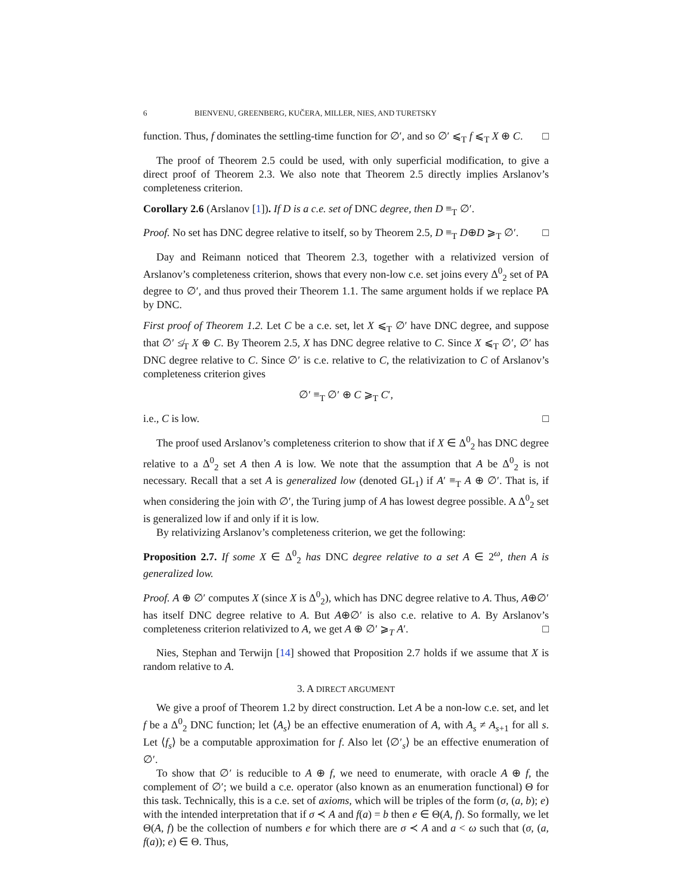6 BIENVENU, GREENBERG, KUČERA, MILLER, NIES, AND TURETSKY
function. Thus, f dominates the settling-time function for ∅′, and so ∅′ ⩽<sub>T</sub> f ⩽<sub>T</sub> X ⊕ C. □
The proof of Theorem 2.5 could be used, with only superficial modification, to give a direct proof of Theorem 2.3. We also note that Theorem 2.5 directly implies Arslanov’s completeness criterion.
Corollary 2.6 (Arslanov [1]). If D is a c.e. set of DNC degree, then D ≡<sub>T</sub> ∅′.
Proof. No set has DNC degree relative to itself, so by Theorem 2.5, D ≡<sub>T</sub> D⊕D ⩾<sub>T</sub> ∅′. □
Day and Reimann noticed that Theorem 2.3, together with a relativized version of Arslanov’s completeness criterion, shows that every non-low c.e. set joins every Δ<sup>0</sup><sub>2</sub> set of PA degree to ∅′, and thus proved their Theorem 1.1. The same argument holds if we replace PA by DNC.
First proof of Theorem 1.2. Let C be a c.e. set, let X ⩽<sub>T</sub> ∅′ have DNC degree, and suppose that ∅′ ≰<sub>T</sub> X ⊕ C. By Theorem 2.5, X has DNC degree relative to C. Since X ⩽<sub>T</sub> ∅′, ∅′ has DNC degree relative to C. Since ∅′ is c.e. relative to C, the relativization to C of Arslanov’s completeness criterion gives
∅′ ≡<sub>T</sub> ∅′ ⊕ C ⩾<sub>T</sub> C′,
i.e., C is low. □
The proof used Arslanov’s completeness criterion to show that if X ∈ Δ<sup>0</sup><sub>2</sub> has DNC degree relative to a Δ<sup>0</sup><sub>2</sub> set A then A is low. We note that the assumption that A be Δ<sup>0</sup><sub>2</sub> is not necessary. Recall that a set A is generalized low (denoted GL<sub>1</sub>) if A′ ≡<sub>T</sub> A ⊕ ∅′. That is, if when considering the join with ∅′, the Turing jump of A has lowest degree possible. A Δ<sup>0</sup><sub>2</sub> set is generalized low if and only if it is low.
By relativizing Arslanov’s completeness criterion, we get the following:
Proposition 2.7. If some X ∈ Δ<sup>0</sup><sub>2</sub> has DNC degree relative to a set A ∈ 2<sup>ω</sup>, then A is generalized low.
Proof. A ⊕ ∅′ computes X (since X is Δ<sup>0</sup><sub>2</sub>), which has DNC degree relative to A. Thus, A⊕∅′ has itself DNC degree relative to A. But A⊕∅′ is also c.e. relative to A. By Arslanov’s completeness criterion relativized to A, we get A ⊕ ∅′ ⩾<sub>T</sub> A′. □
Nies, Stephan and Terwijn [14] showed that Proposition 2.7 holds if we assume that X is random relative to A.
3. A DIRECT ARGUMENT
We give a proof of Theorem 1.2 by direct construction. Let A be a non-low c.e. set, and let f be a Δ<sup>0</sup><sub>2</sub> DNC function; let ⟨A<sub>s</sub>⟩ be an effective enumeration of A, with A<sub>s</sub> ≠ A<sub>s+1</sub> for all s. Let ⟨f<sub>s</sub>⟩ be a computable approximation for f. Also let ⟨∅′<sub>s</sub>⟩ be an effective enumeration of ∅′.
To show that ∅′ is reducible to A ⊕ f, we need to enumerate, with oracle A ⊕ f, the complement of ∅′; we build a c.e. operator (also known as an enumeration functional) Θ for this task. Technically, this is a c.e. set of axioms, which will be triples of the form (σ, (a, b); e) with the intended interpretation that if σ ≺ A and f(a) = b then e ∈ Θ(A, f). So formally, we let Θ(A, f) be the collection of numbers e for which there are σ ≺ A and a < ω such that (σ, (a, f(a)); e) ∈ Θ. Thus,